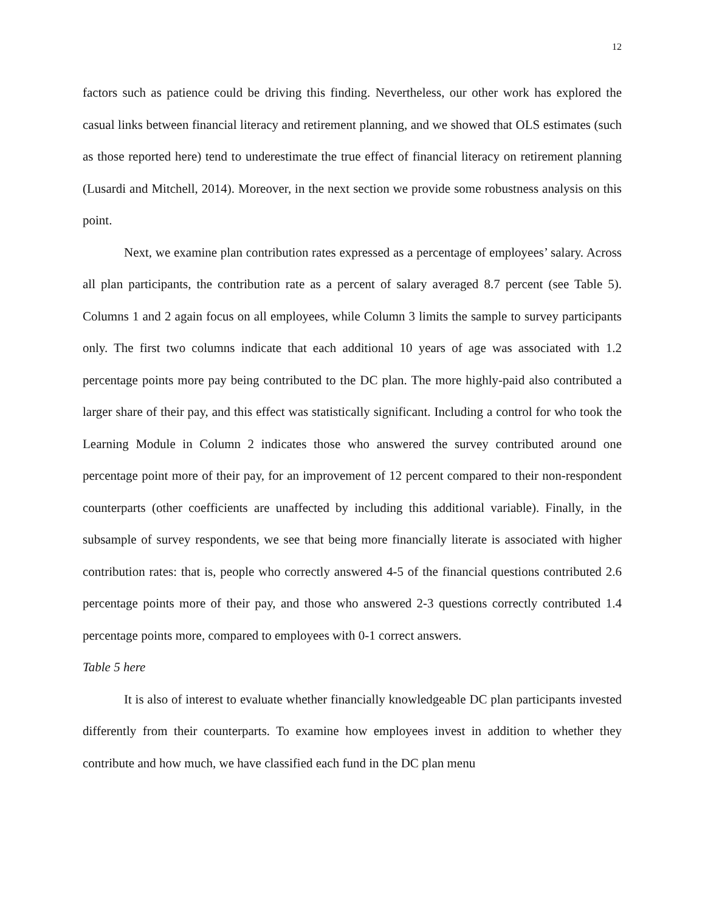12
factors such as patience could be driving this finding. Nevertheless, our other work has explored the casual links between financial literacy and retirement planning, and we showed that OLS estimates (such as those reported here) tend to underestimate the true effect of financial literacy on retirement planning (Lusardi and Mitchell, 2014). Moreover, in the next section we provide some robustness analysis on this point.
Next, we examine plan contribution rates expressed as a percentage of employees’ salary. Across all plan participants, the contribution rate as a percent of salary averaged 8.7 percent (see Table 5). Columns 1 and 2 again focus on all employees, while Column 3 limits the sample to survey participants only. The first two columns indicate that each additional 10 years of age was associated with 1.2 percentage points more pay being contributed to the DC plan. The more highly-paid also contributed a larger share of their pay, and this effect was statistically significant. Including a control for who took the Learning Module in Column 2 indicates those who answered the survey contributed around one percentage point more of their pay, for an improvement of 12 percent compared to their non-respondent counterparts (other coefficients are unaffected by including this additional variable). Finally, in the subsample of survey respondents, we see that being more financially literate is associated with higher contribution rates: that is, people who correctly answered 4-5 of the financial questions contributed 2.6 percentage points more of their pay, and those who answered 2-3 questions correctly contributed 1.4 percentage points more, compared to employees with 0-1 correct answers.
Table 5 here
It is also of interest to evaluate whether financially knowledgeable DC plan participants invested differently from their counterparts. To examine how employees invest in addition to whether they contribute and how much, we have classified each fund in the DC plan menu